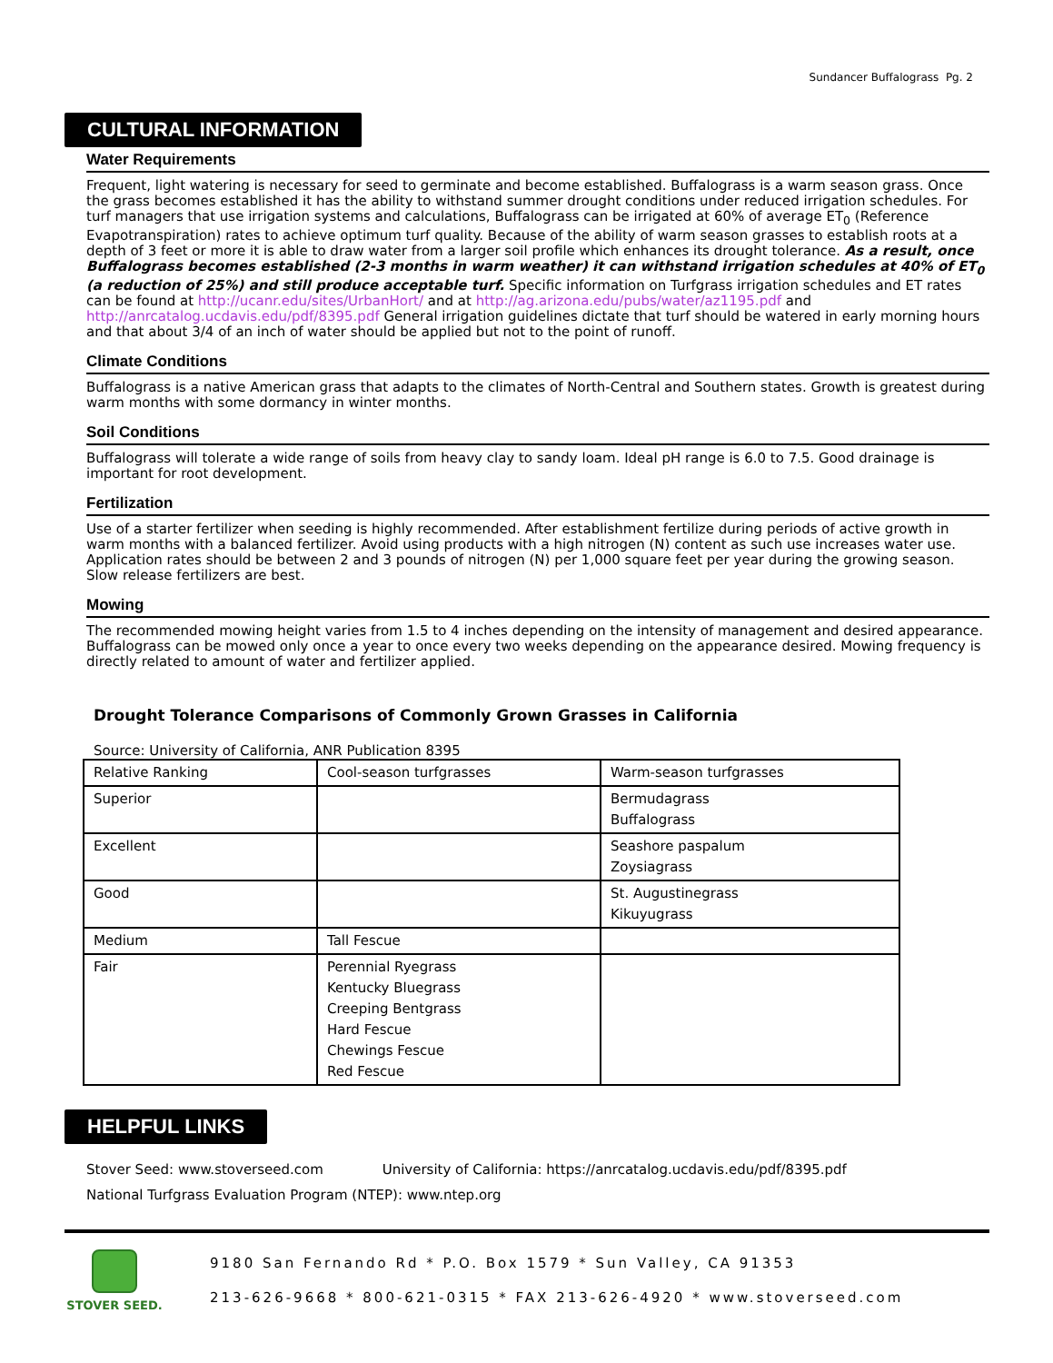Sundancer Buffalograss Pg. 2
CULTURAL INFORMATION
Water Requirements
Frequent, light watering is necessary for seed to germinate and become established. Buffalograss is a warm season grass. Once the grass becomes established it has the ability to withstand summer drought conditions under reduced irrigation schedules. For turf managers that use irrigation systems and calculations, Buffalograss can be irrigated at 60% of average ET<sub>0</sub> (Reference Evapotranspiration) rates to achieve optimum turf quality. Because of the ability of warm season grasses to establish roots at a depth of 3 feet or more it is able to draw water from a larger soil profile which enhances its drought tolerance. As a result, once Buffalograss becomes established (2-3 months in warm weather) it can withstand irrigation schedules at 40% of ET<sub>0</sub> (a reduction of 25%) and still produce acceptable turf. Specific information on Turfgrass irrigation schedules and ET rates can be found at http://ucanr.edu/sites/UrbanHort/ and at http://ag.arizona.edu/pubs/water/az1195.pdf and http://anrcatalog.ucdavis.edu/pdf/8395.pdf General irrigation guidelines dictate that turf should be watered in early morning hours and that about 3/4 of an inch of water should be applied but not to the point of runoff.
Climate Conditions
Buffalograss is a native American grass that adapts to the climates of North-Central and Southern states. Growth is greatest during warm months with some dormancy in winter months.
Soil Conditions
Buffalograss will tolerate a wide range of soils from heavy clay to sandy loam. Ideal pH range is 6.0 to 7.5. Good drainage is important for root development.
Fertilization
Use of a starter fertilizer when seeding is highly recommended. After establishment fertilize during periods of active growth in warm months with a balanced fertilizer. Avoid using products with a high nitrogen (N) content as such use increases water use. Application rates should be between 2 and 3 pounds of nitrogen (N) per 1,000 square feet per year during the growing season. Slow release fertilizers are best.
Mowing
The recommended mowing height varies from 1.5 to 4 inches depending on the intensity of management and desired appearance. Buffalograss can be mowed only once a year to once every two weeks depending on the appearance desired. Mowing frequency is directly related to amount of water and fertilizer applied.
Drought Tolerance Comparisons of Commonly Grown Grasses in California
Source: University of California, ANR Publication 8395
| Relative Ranking | Cool-season turfgrasses | Warm-season turfgrasses |
| Superior | | Bermudagrass Buffalograss |
| Excellent | | Seashore paspalum Zoysiagrass |
| Good | | St. Augustinegrass Kikuyugrass |
| Medium | Tall Fescue | |
| Fair | Perennial Ryegrass Kentucky Bluegrass Creeping Bentgrass Hard Fescue Chewings Fescue Red Fescue | |
HELPFUL LINKS
Stover Seed: www.stoverseed.com University of California: https://anrcatalog.ucdavis.edu/pdf/8395.pdf
National Turfgrass Evaluation Program (NTEP): www.ntep.org
STOVER SEED.
9180 San Fernando Rd * P.O. Box 1579 * Sun Valley, CA 91353
213-626-9668 * 800-621-0315 * FAX 213-626-4920 * www.stoverseed.com